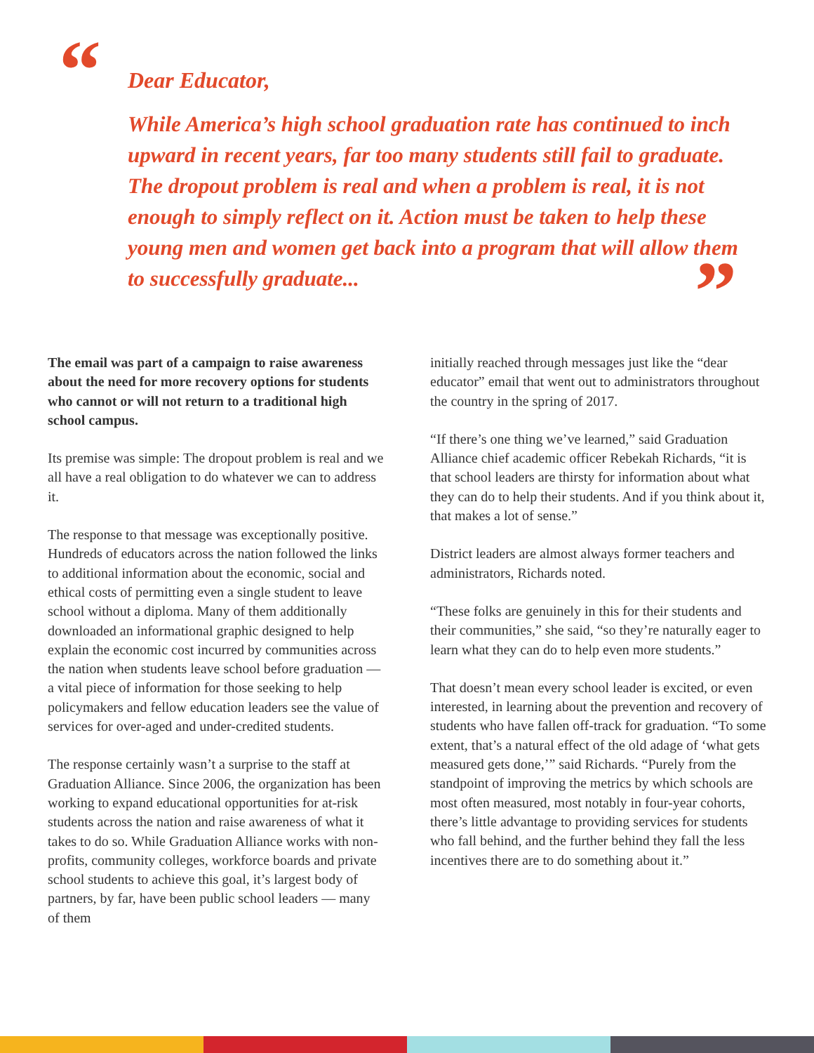“ Dear Educator,
While America’s high school graduation rate has continued to inch upward in recent years, far too many students still fail to graduate. The dropout problem is real and when a problem is real, it is not enough to simply reflect on it. Action must be taken to help these young men and women get back into a program that will allow them to successfully graduate...
”
The email was part of a campaign to raise awareness about the need for more recovery options for students who cannot or will not return to a traditional high school campus.
Its premise was simple: The dropout problem is real and we all have a real obligation to do whatever we can to address it.
The response to that message was exceptionally positive. Hundreds of educators across the nation followed the links to additional information about the economic, social and ethical costs of permitting even a single student to leave school without a diploma. Many of them additionally downloaded an informational graphic designed to help explain the economic cost incurred by communities across the nation when students leave school before graduation — a vital piece of information for those seeking to help policymakers and fellow education leaders see the value of services for over-aged and under-credited students.
The response certainly wasn’t a surprise to the staff at Graduation Alliance. Since 2006, the organization has been working to expand educational opportunities for at-risk students across the nation and raise awareness of what it takes to do so. While Graduation Alliance works with non-profits, community colleges, workforce boards and private school students to achieve this goal, it’s largest body of partners, by far, have been public school leaders — many of them
initially reached through messages just like the “dear educator” email that went out to administrators throughout the country in the spring of 2017.
“If there’s one thing we’ve learned,” said Graduation Alliance chief academic officer Rebekah Richards, “it is that school leaders are thirsty for information about what they can do to help their students. And if you think about it, that makes a lot of sense.”
District leaders are almost always former teachers and administrators, Richards noted.
“These folks are genuinely in this for their students and their communities,” she said, “so they’re naturally eager to learn what they can do to help even more students.”
That doesn’t mean every school leader is excited, or even interested, in learning about the prevention and recovery of students who have fallen off-track for graduation. “To some extent, that’s a natural effect of the old adage of ‘what gets measured gets done,’” said Richards. “Purely from the standpoint of improving the metrics by which schools are most often measured, most notably in four-year cohorts, there’s little advantage to providing services for students who fall behind, and the further behind they fall the less incentives there are to do something about it.”